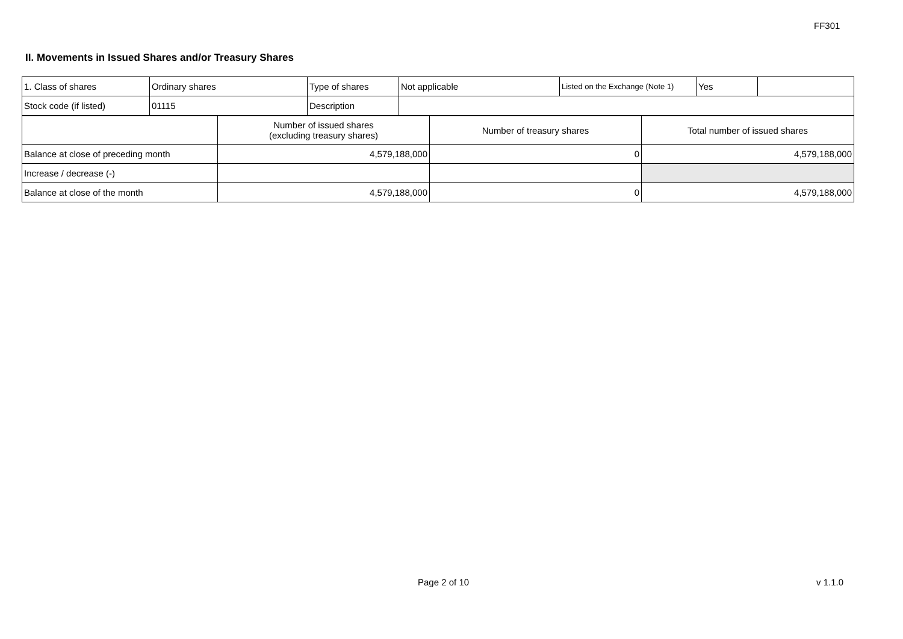FF301
II. Movements in Issued Shares and/or Treasury Shares
| 1. Class of shares | Ordinary shares | Type of shares | Not applicable | Listed on the Exchange (Note 1) | Yes | |
| Stock code (if listed) | 01115 | Description | | | | |
| | Number of issued shares (excluding treasury shares) | Number of treasury shares | Total number of issued shares |
| Balance at close of preceding month | 4,579,188,000 | 0 | 4,579,188,000 |
| Increase / decrease (-) | | | |
| Balance at close of the month | 4,579,188,000 | 0 | 4,579,188,000 |
Page 2 of 10 v 1.1.0